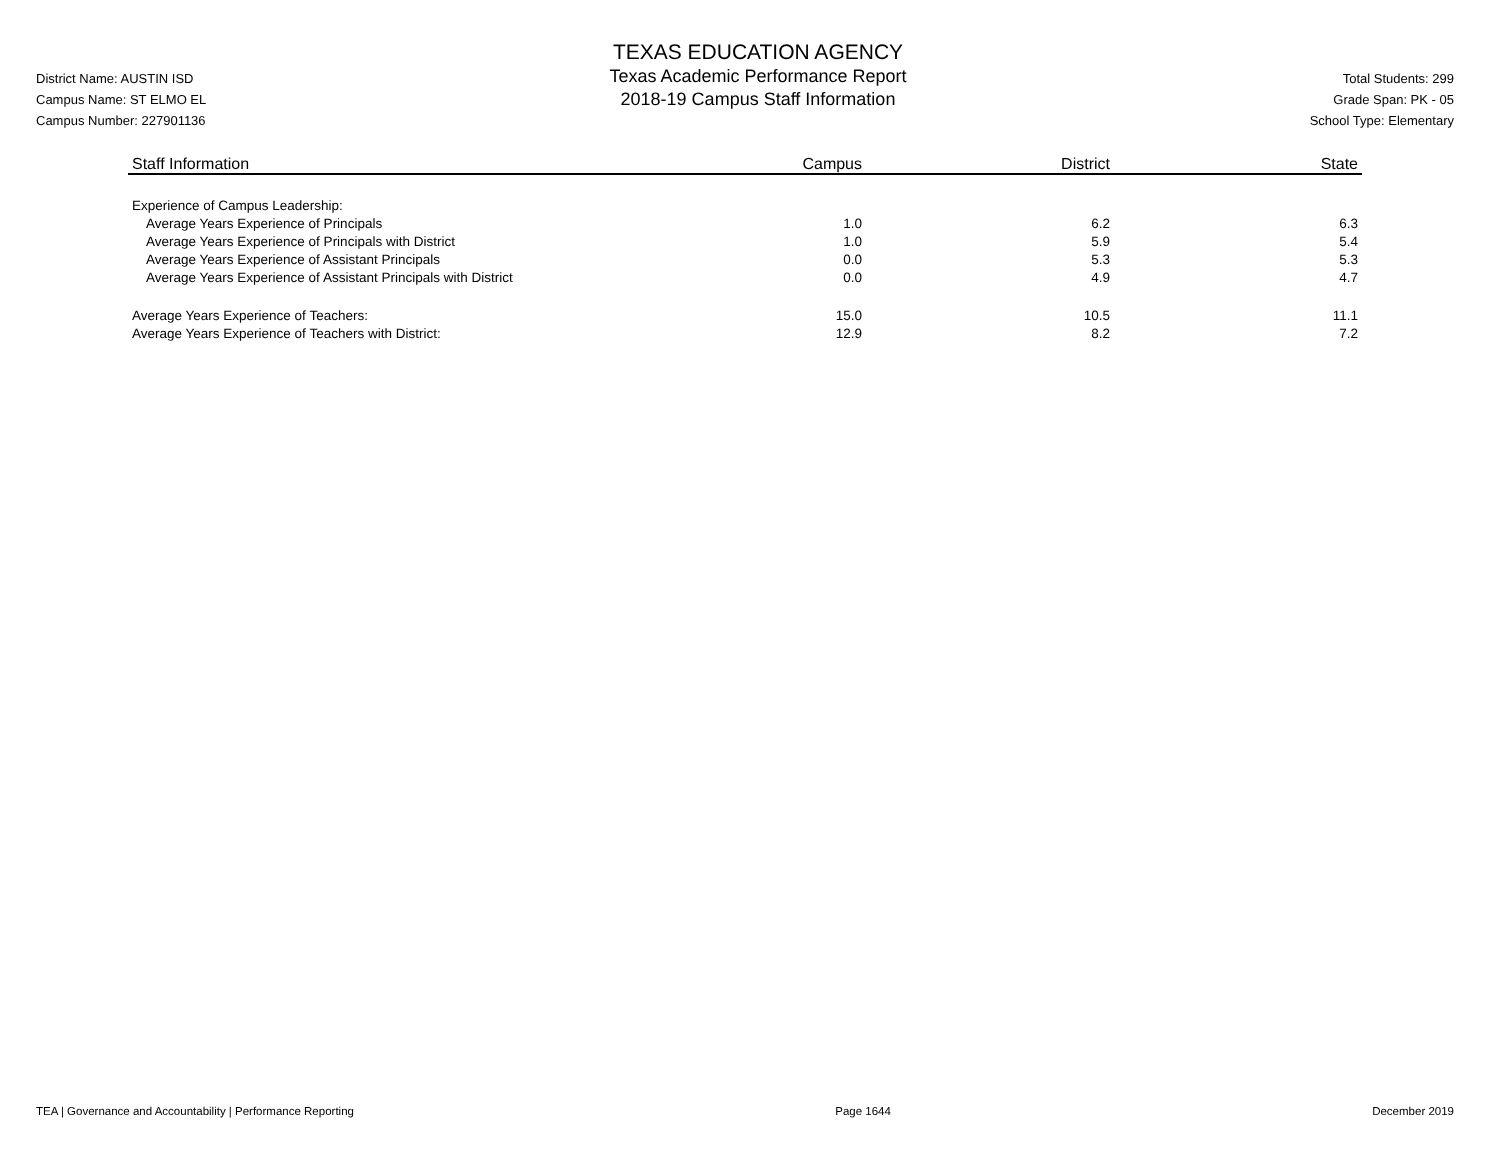District Name: AUSTIN ISD
Campus Name: ST ELMO EL
Campus Number: 227901136
TEXAS EDUCATION AGENCY
Texas Academic Performance Report
2018-19 Campus Staff Information
Total Students: 299
Grade Span: PK - 05
School Type: Elementary
| Staff Information | Campus | District | State |
| --- | --- | --- | --- |
| Experience of Campus Leadership: | | | |
| Average Years Experience of Principals | 1.0 | 6.2 | 6.3 |
| Average Years Experience of Principals with District | 1.0 | 5.9 | 5.4 |
| Average Years Experience of Assistant Principals | 0.0 | 5.3 | 5.3 |
| Average Years Experience of Assistant Principals with District | 0.0 | 4.9 | 4.7 |
| Average Years Experience of Teachers: | 15.0 | 10.5 | 11.1 |
| Average Years Experience of Teachers with District: | 12.9 | 8.2 | 7.2 |
TEA | Governance and Accountability | Performance Reporting Page 1644 December 2019